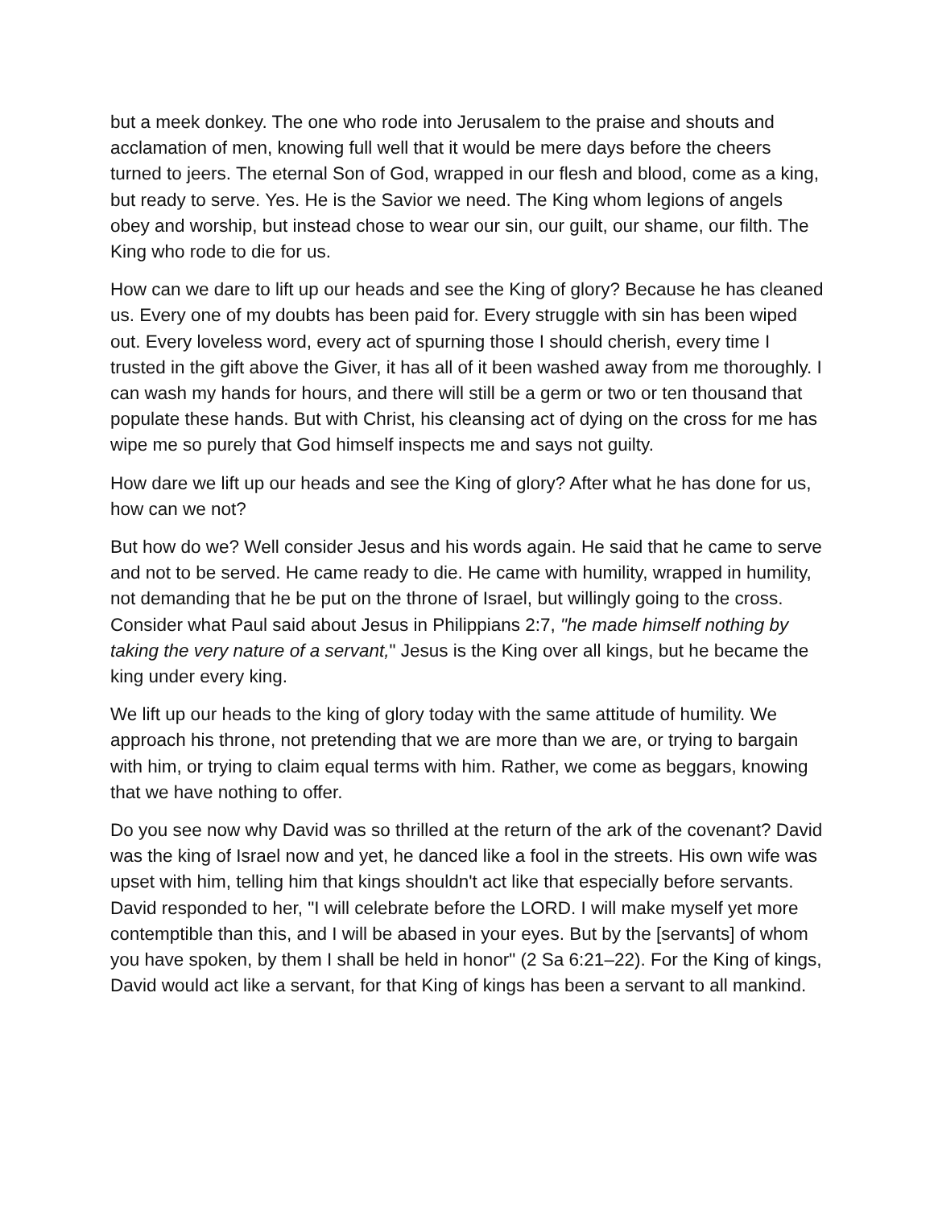but a meek donkey. The one who rode into Jerusalem to the praise and shouts and acclamation of men, knowing full well that it would be mere days before the cheers turned to jeers. The eternal Son of God, wrapped in our flesh and blood, come as a king, but ready to serve. Yes. He is the Savior we need. The King whom legions of angels obey and worship, but instead chose to wear our sin, our guilt, our shame, our filth. The King who rode to die for us.
How can we dare to lift up our heads and see the King of glory? Because he has cleaned us. Every one of my doubts has been paid for. Every struggle with sin has been wiped out. Every loveless word, every act of spurning those I should cherish, every time I trusted in the gift above the Giver, it has all of it been washed away from me thoroughly. I can wash my hands for hours, and there will still be a germ or two or ten thousand that populate these hands. But with Christ, his cleansing act of dying on the cross for me has wipe me so purely that God himself inspects me and says not guilty.
How dare we lift up our heads and see the King of glory? After what he has done for us, how can we not?
But how do we? Well consider Jesus and his words again. He said that he came to serve and not to be served. He came ready to die. He came with humility, wrapped in humility, not demanding that he be put on the throne of Israel, but willingly going to the cross. Consider what Paul said about Jesus in Philippians 2:7, "he made himself nothing by taking the very nature of a servant," Jesus is the King over all kings, but he became the king under every king.
We lift up our heads to the king of glory today with the same attitude of humility. We approach his throne, not pretending that we are more than we are, or trying to bargain with him, or trying to claim equal terms with him. Rather, we come as beggars, knowing that we have nothing to offer.
Do you see now why David was so thrilled at the return of the ark of the covenant? David was the king of Israel now and yet, he danced like a fool in the streets. His own wife was upset with him, telling him that kings shouldn't act like that especially before servants. David responded to her, "I will celebrate before the LORD. I will make myself yet more contemptible than this, and I will be abased in your eyes. But by the [servants] of whom you have spoken, by them I shall be held in honor" (2 Sa 6:21–22). For the King of kings, David would act like a servant, for that King of kings has been a servant to all mankind.